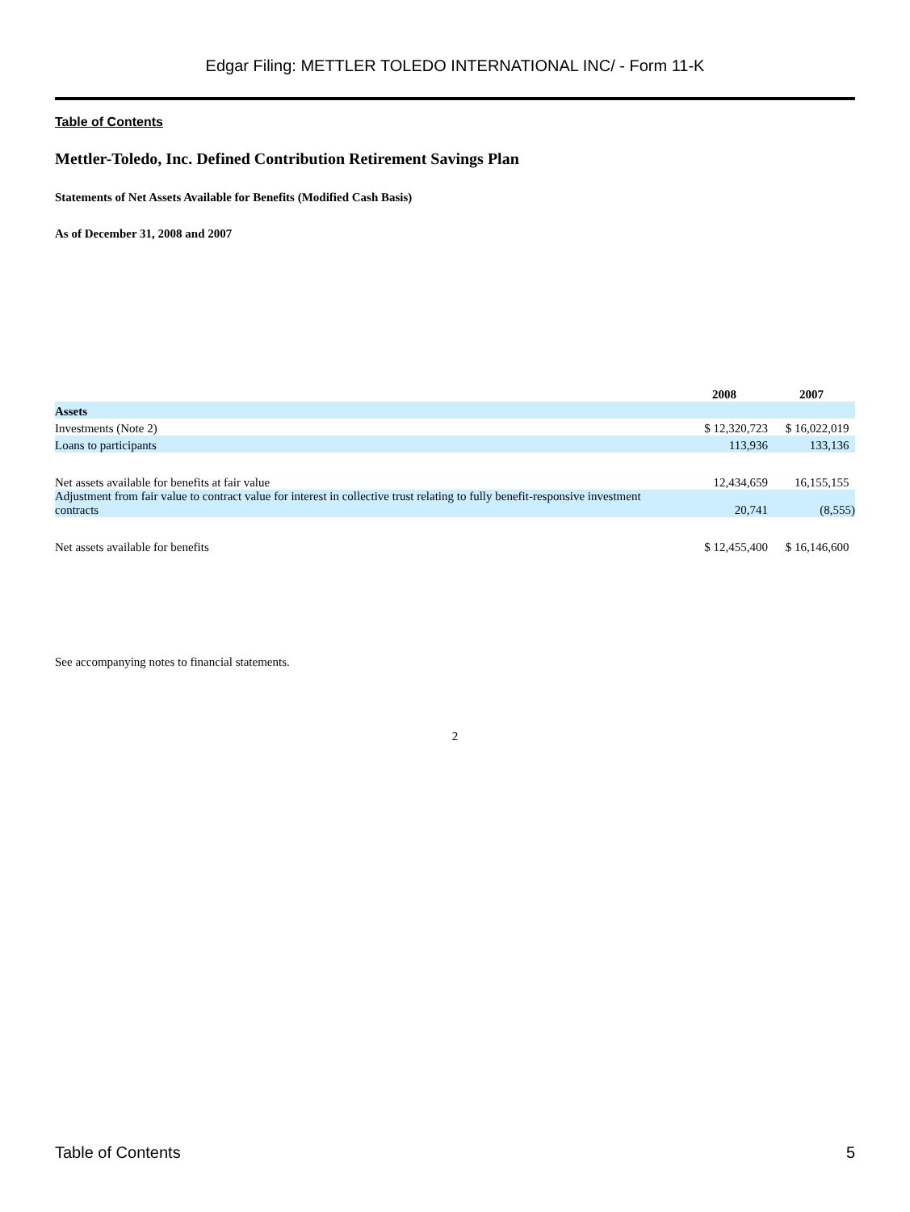Edgar Filing: METTLER TOLEDO INTERNATIONAL INC/ - Form 11-K
Table of Contents
Mettler-Toledo, Inc. Defined Contribution Retirement Savings Plan
Statements of Net Assets Available for Benefits (Modified Cash Basis)
As of December 31, 2008 and 2007
| | 2008 | 2007 |
| --- | --- | --- |
| Assets | | |
| Investments (Note 2) | $ 12,320,723 | $ 16,022,019 |
| Loans to participants | 113,936 | 133,136 |
| Net assets available for benefits at fair value | 12,434,659 | 16,155,155 |
| Adjustment from fair value to contract value for interest in collective trust relating to fully benefit-responsive investment contracts | 20,741 | (8,555) |
| Net assets available for benefits | $ 12,455,400 | $ 16,146,600 |
See accompanying notes to financial statements.
2
Table of Contents 5